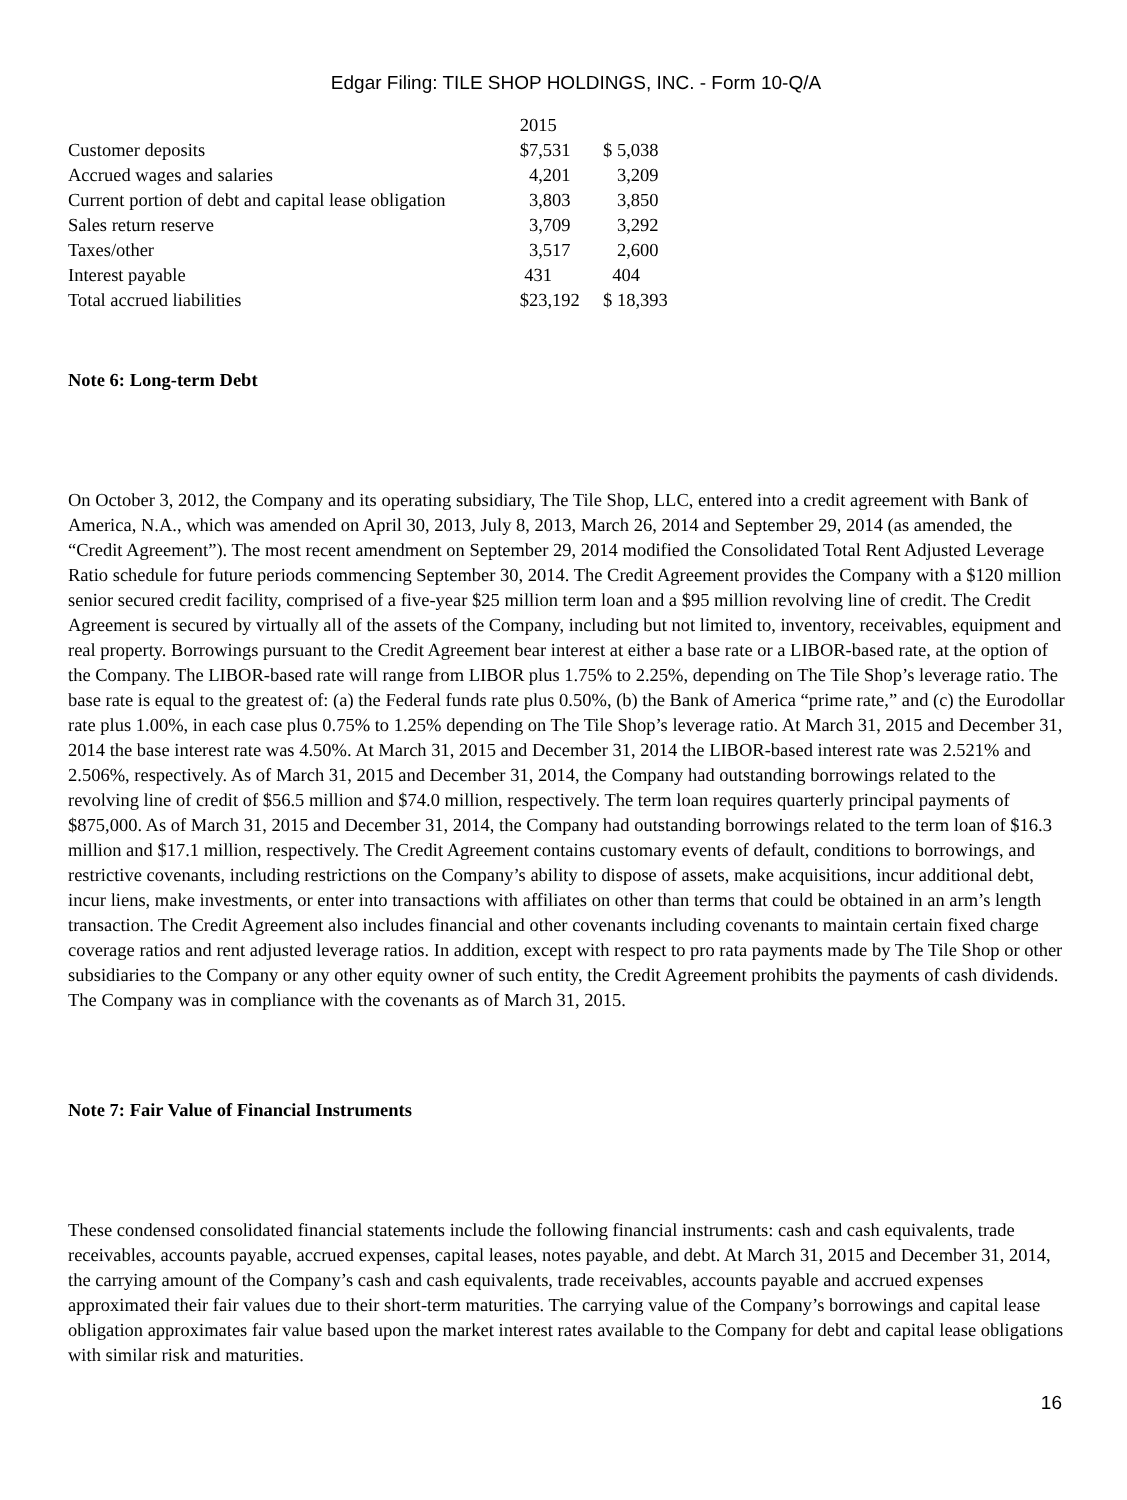Edgar Filing: TILE SHOP HOLDINGS, INC. - Form 10-Q/A
| | 2015 | |
| Customer deposits | $7,531 | $ 5,038 |
| Accrued wages and salaries | 4,201 | 3,209 |
| Current portion of debt and capital lease obligation | 3,803 | 3,850 |
| Sales return reserve | 3,709 | 3,292 |
| Taxes/other | 3,517 | 2,600 |
| Interest payable | 431 | 404 |
| Total accrued liabilities | $23,192 | $ 18,393 |
Note 6: Long-term Debt
On October 3, 2012, the Company and its operating subsidiary, The Tile Shop, LLC, entered into a credit agreement with Bank of America, N.A., which was amended on April 30, 2013, July 8, 2013, March 26, 2014 and September 29, 2014 (as amended, the “Credit Agreement”). The most recent amendment on September 29, 2014 modified the Consolidated Total Rent Adjusted Leverage Ratio schedule for future periods commencing September 30, 2014. The Credit Agreement provides the Company with a $120 million senior secured credit facility, comprised of a five-year $25 million term loan and a $95 million revolving line of credit. The Credit Agreement is secured by virtually all of the assets of the Company, including but not limited to, inventory, receivables, equipment and real property. Borrowings pursuant to the Credit Agreement bear interest at either a base rate or a LIBOR-based rate, at the option of the Company. The LIBOR-based rate will range from LIBOR plus 1.75% to 2.25%, depending on The Tile Shop’s leverage ratio. The base rate is equal to the greatest of: (a) the Federal funds rate plus 0.50%, (b) the Bank of America “prime rate,” and (c) the Eurodollar rate plus 1.00%, in each case plus 0.75% to 1.25% depending on The Tile Shop’s leverage ratio. At March 31, 2015 and December 31, 2014 the base interest rate was 4.50%. At March 31, 2015 and December 31, 2014 the LIBOR-based interest rate was 2.521% and 2.506%, respectively. As of March 31, 2015 and December 31, 2014, the Company had outstanding borrowings related to the revolving line of credit of $56.5 million and $74.0 million, respectively. The term loan requires quarterly principal payments of $875,000. As of March 31, 2015 and December 31, 2014, the Company had outstanding borrowings related to the term loan of $16.3 million and $17.1 million, respectively. The Credit Agreement contains customary events of default, conditions to borrowings, and restrictive covenants, including restrictions on the Company’s ability to dispose of assets, make acquisitions, incur additional debt, incur liens, make investments, or enter into transactions with affiliates on other than terms that could be obtained in an arm’s length transaction. The Credit Agreement also includes financial and other covenants including covenants to maintain certain fixed charge coverage ratios and rent adjusted leverage ratios. In addition, except with respect to pro rata payments made by The Tile Shop or other subsidiaries to the Company or any other equity owner of such entity, the Credit Agreement prohibits the payments of cash dividends. The Company was in compliance with the covenants as of March 31, 2015.
Note 7: Fair Value of Financial Instruments
These condensed consolidated financial statements include the following financial instruments: cash and cash equivalents, trade receivables, accounts payable, accrued expenses, capital leases, notes payable, and debt. At March 31, 2015 and December 31, 2014, the carrying amount of the Company’s cash and cash equivalents, trade receivables, accounts payable and accrued expenses approximated their fair values due to their short-term maturities. The carrying value of the Company’s borrowings and capital lease obligation approximates fair value based upon the market interest rates available to the Company for debt and capital lease obligations with similar risk and maturities.
16